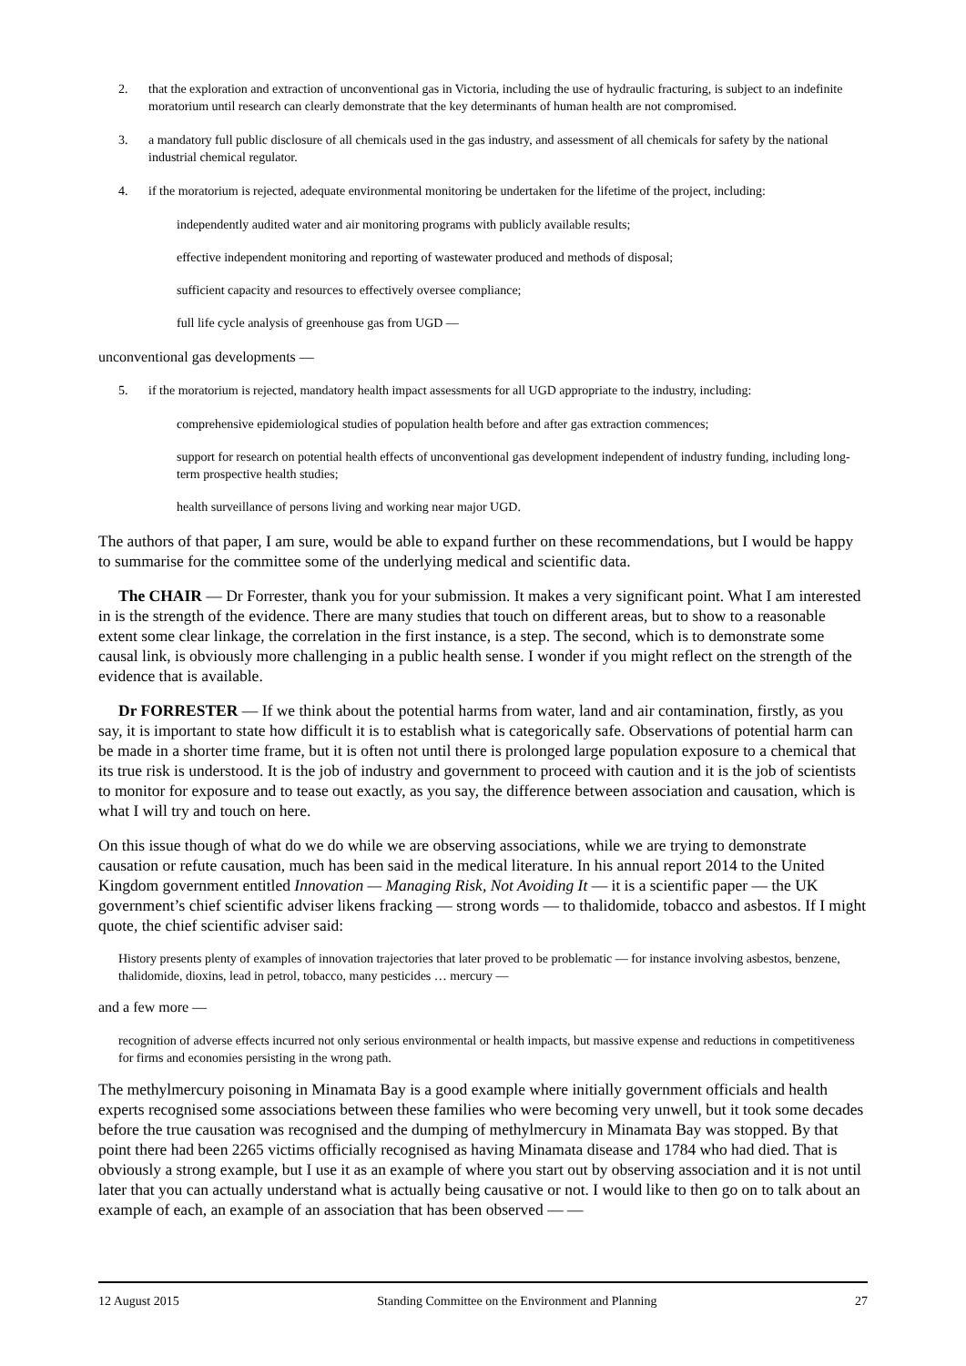2. that the exploration and extraction of unconventional gas in Victoria, including the use of hydraulic fracturing, is subject to an indefinite moratorium until research can clearly demonstrate that the key determinants of human health are not compromised.
3. a mandatory full public disclosure of all chemicals used in the gas industry, and assessment of all chemicals for safety by the national industrial chemical regulator.
4. if the moratorium is rejected, adequate environmental monitoring be undertaken for the lifetime of the project, including:
independently audited water and air monitoring programs with publicly available results;
effective independent monitoring and reporting of wastewater produced and methods of disposal;
sufficient capacity and resources to effectively oversee compliance;
full life cycle analysis of greenhouse gas from UGD —
unconventional gas developments —
5. if the moratorium is rejected, mandatory health impact assessments for all UGD appropriate to the industry, including:
comprehensive epidemiological studies of population health before and after gas extraction commences;
support for research on potential health effects of unconventional gas development independent of industry funding, including long-term prospective health studies;
health surveillance of persons living and working near major UGD.
The authors of that paper, I am sure, would be able to expand further on these recommendations, but I would be happy to summarise for the committee some of the underlying medical and scientific data.
The CHAIR — Dr Forrester, thank you for your submission. It makes a very significant point. What I am interested in is the strength of the evidence. There are many studies that touch on different areas, but to show to a reasonable extent some clear linkage, the correlation in the first instance, is a step. The second, which is to demonstrate some causal link, is obviously more challenging in a public health sense. I wonder if you might reflect on the strength of the evidence that is available.
Dr FORRESTER — If we think about the potential harms from water, land and air contamination, firstly, as you say, it is important to state how difficult it is to establish what is categorically safe. Observations of potential harm can be made in a shorter time frame, but it is often not until there is prolonged large population exposure to a chemical that its true risk is understood. It is the job of industry and government to proceed with caution and it is the job of scientists to monitor for exposure and to tease out exactly, as you say, the difference between association and causation, which is what I will try and touch on here.
On this issue though of what do we do while we are observing associations, while we are trying to demonstrate causation or refute causation, much has been said in the medical literature. In his annual report 2014 to the United Kingdom government entitled Innovation — Managing Risk, Not Avoiding It — it is a scientific paper — the UK government’s chief scientific adviser likens fracking — strong words — to thalidomide, tobacco and asbestos. If I might quote, the chief scientific adviser said:
History presents plenty of examples of innovation trajectories that later proved to be problematic — for instance involving asbestos, benzene, thalidomide, dioxins, lead in petrol, tobacco, many pesticides … mercury —
and a few more —
recognition of adverse effects incurred not only serious environmental or health impacts, but massive expense and reductions in competitiveness for firms and economies persisting in the wrong path.
The methylmercury poisoning in Minamata Bay is a good example where initially government officials and health experts recognised some associations between these families who were becoming very unwell, but it took some decades before the true causation was recognised and the dumping of methylmercury in Minamata Bay was stopped. By that point there had been 2265 victims officially recognised as having Minamata disease and 1784 who had died. That is obviously a strong example, but I use it as an example of where you start out by observing association and it is not until later that you can actually understand what is actually being causative or not. I would like to then go on to talk about an example of each, an example of an association that has been observed — —
12 August 2015 Standing Committee on the Environment and Planning 27